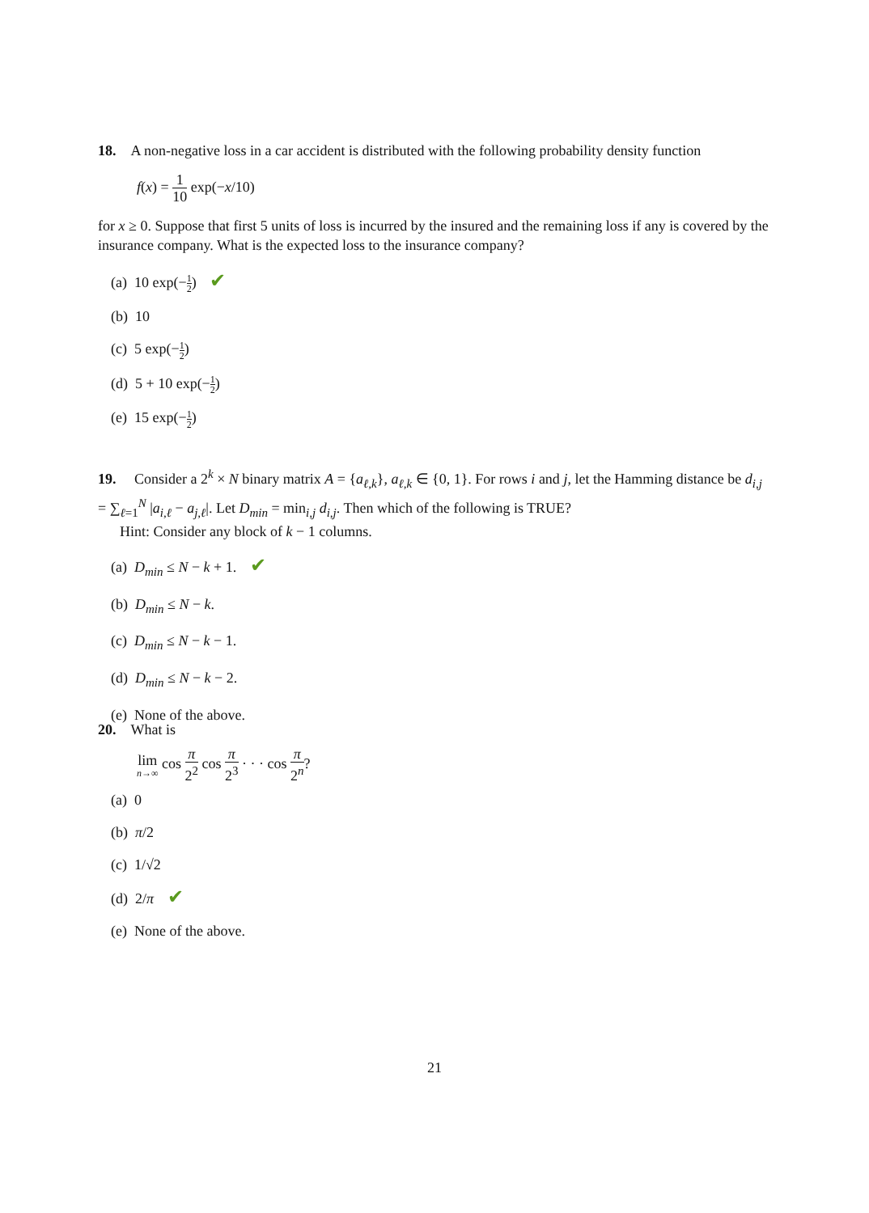18. A non-negative loss in a car accident is distributed with the following probability density function
f(x) = 1 10 exp(−x/10)
for x ≥ 0. Suppose that first 5 units of loss is incurred by the insured and the remaining loss if any is covered by the insurance company. What is the expected loss to the insurance company?
(a) 10 exp(−1 2) ✔
(b) 10
(c) 5 exp(−1 2)
(d) 5 + 10 exp(−1 2)
(e) 15 exp(−1 2)
19. Consider a 2<sup>k</sup> × N binary matrix A = {a<sub>ℓ,k</sub>}, a<sub>ℓ,k</sub> ∈ {0, 1}. For rows i and j, let the Hamming distance be d<sub>i,j</sub> = ∑<sub>ℓ=1</sub><sup>N</sup> |a<sub>i,ℓ</sub> − a<sub>j,ℓ</sub>|. Let D<sub>min</sub> = min<sub>i,j</sub> d<sub>i,j</sub>. Then which of the following is TRUE?
Hint: Consider any block of k − 1 columns.
(a) D<sub>min</sub> ≤ N − k + 1. ✔
(b) D<sub>min</sub> ≤ N − k.
(c) D<sub>min</sub> ≤ N − k − 1.
(d) D<sub>min</sub> ≤ N − k − 2.
(e) None of the above.
20. What is
lim n→∞ cos π 2<sup>2</sup> cos π 2<sup>3</sup> · · · cos π 2<sup>n</sup>?
(a) 0
(b) π/2
(c) 1/√2
(d) 2/π ✔
(e) None of the above.
21